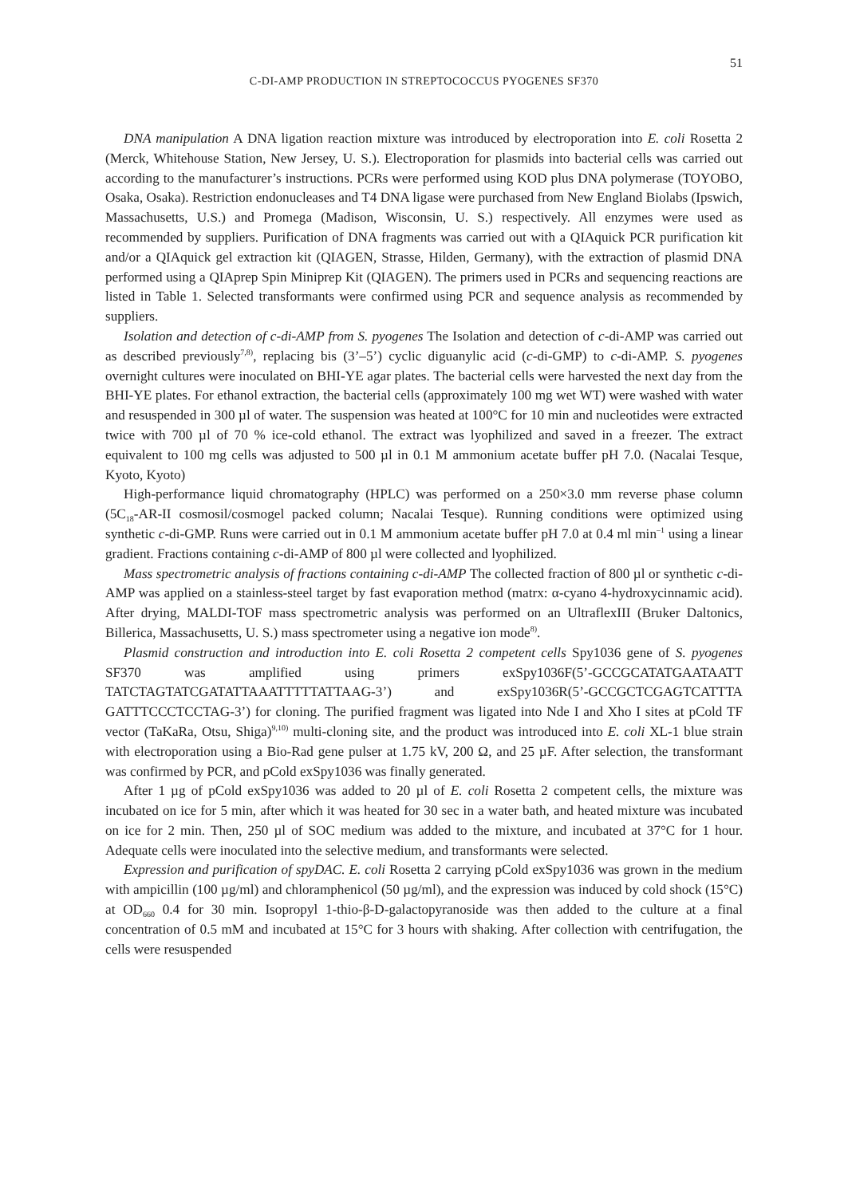51
C-DI-AMP PRODUCTION IN STREPTOCOCCUS PYOGENES SF370
DNA manipulation A DNA ligation reaction mixture was introduced by electroporation into E. coli Rosetta 2 (Merck, Whitehouse Station, New Jersey, U. S.). Electroporation for plasmids into bacterial cells was carried out according to the manufacturer’s instructions. PCRs were performed using KOD plus DNA polymerase (TOYOBO, Osaka, Osaka). Restriction endonucleases and T4 DNA ligase were purchased from New England Biolabs (Ipswich, Massachusetts, U.S.) and Promega (Madison, Wisconsin, U. S.) respectively. All enzymes were used as recommended by suppliers. Purification of DNA fragments was carried out with a QIAquick PCR purification kit and/or a QIAquick gel extraction kit (QIAGEN, Strasse, Hilden, Germany), with the extraction of plasmid DNA performed using a QIAprep Spin Miniprep Kit (QIAGEN). The primers used in PCRs and sequencing reactions are listed in Table 1. Selected transformants were confirmed using PCR and sequence analysis as recommended by suppliers.
Isolation and detection of c-di-AMP from S. pyogenes The Isolation and detection of c-di-AMP was carried out as described previously<sup>7,8)</sup>, replacing bis (3’–5’) cyclic diguanylic acid (c-di-GMP) to c-di-AMP. S. pyogenes overnight cultures were inoculated on BHI-YE agar plates. The bacterial cells were harvested the next day from the BHI-YE plates. For ethanol extraction, the bacterial cells (approximately 100 mg wet WT) were washed with water and resuspended in 300 µl of water. The suspension was heated at 100°C for 10 min and nucleotides were extracted twice with 700 µl of 70 % ice-cold ethanol. The extract was lyophilized and saved in a freezer. The extract equivalent to 100 mg cells was adjusted to 500 µl in 0.1 M ammonium acetate buffer pH 7.0. (Nacalai Tesque, Kyoto, Kyoto)
High-performance liquid chromatography (HPLC) was performed on a 250×3.0 mm reverse phase column (5C<sub>18</sub>-AR-II cosmosil/cosmogel packed column; Nacalai Tesque). Running conditions were optimized using synthetic c-di-GMP. Runs were carried out in 0.1 M ammonium acetate buffer pH 7.0 at 0.4 ml min<sup>–1</sup> using a linear gradient. Fractions containing c-di-AMP of 800 µl were collected and lyophilized.
Mass spectrometric analysis of fractions containing c-di-AMP The collected fraction of 800 µl or synthetic c-di-AMP was applied on a stainless-steel target by fast evaporation method (matrx: α-cyano 4-hydroxycinnamic acid). After drying, MALDI-TOF mass spectrometric analysis was performed on an UltraflexIII (Bruker Daltonics, Billerica, Massachusetts, U. S.) mass spectrometer using a negative ion mode<sup>8)</sup>.
Plasmid construction and introduction into E. coli Rosetta 2 competent cells Spy1036 gene of S. pyogenes SF370 was amplified using primers exSpy1036F(5’-GCCGCATATGAATAATT TATCTAGTATCGATATTAAATTTTTATTAAG-3’) and exSpy1036R(5’-GCCGCTCGAGTCATTTA GATTTCCCTCCTAG-3’) for cloning. The purified fragment was ligated into Nde I and Xho I sites at pCold TF vector (TaKaRa, Otsu, Shiga)<sup>9,10)</sup> multi-cloning site, and the product was introduced into E. coli XL-1 blue strain with electroporation using a Bio-Rad gene pulser at 1.75 kV, 200 Ω, and 25 µF. After selection, the transformant was confirmed by PCR, and pCold exSpy1036 was finally generated.
After 1 µg of pCold exSpy1036 was added to 20 µl of E. coli Rosetta 2 competent cells, the mixture was incubated on ice for 5 min, after which it was heated for 30 sec in a water bath, and heated mixture was incubated on ice for 2 min. Then, 250 µl of SOC medium was added to the mixture, and incubated at 37°C for 1 hour. Adequate cells were inoculated into the selective medium, and transformants were selected.
Expression and purification of spyDAC. E. coli Rosetta 2 carrying pCold exSpy1036 was grown in the medium with ampicillin (100 µg/ml) and chloramphenicol (50 µg/ml), and the expression was induced by cold shock (15°C) at OD<sub>660</sub> 0.4 for 30 min. Isopropyl 1-thio-β-D-galactopyranoside was then added to the culture at a final concentration of 0.5 mM and incubated at 15°C for 3 hours with shaking. After collection with centrifugation, the cells were resuspended